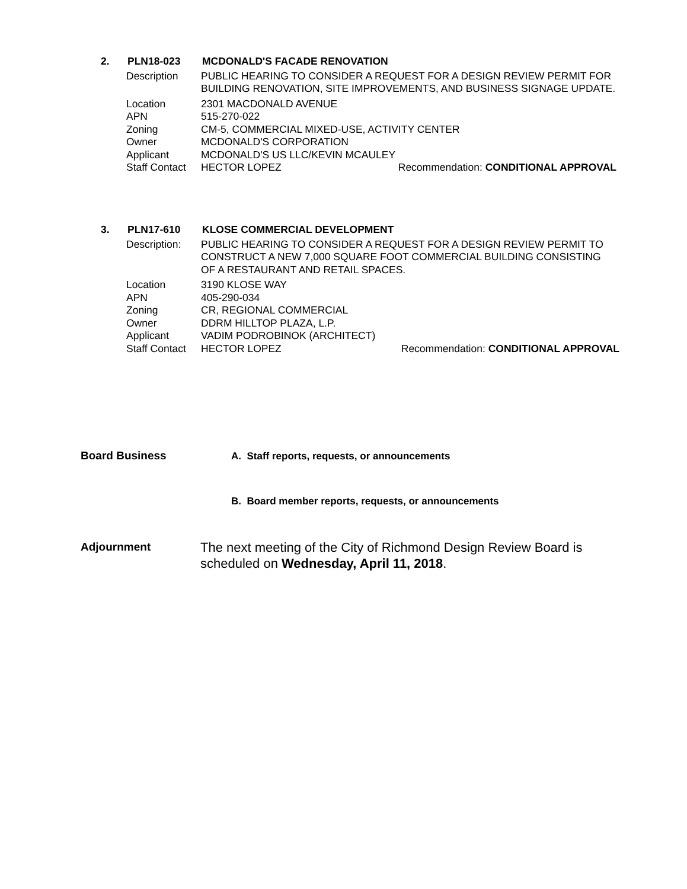2. PLN18-023 MCDONALD'S FACADE RENOVATION
Description PUBLIC HEARING TO CONSIDER A REQUEST FOR A DESIGN REVIEW PERMIT FOR BUILDING RENOVATION, SITE IMPROVEMENTS, AND BUSINESS SIGNAGE UPDATE.
Location 2301 MACDONALD AVENUE
APN 515-270-022
Zoning CM-5, COMMERCIAL MIXED-USE, ACTIVITY CENTER
Owner MCDONALD'S CORPORATION
Applicant MCDONALD'S US LLC/KEVIN MCAULEY
Staff Contact HECTOR LOPEZ Recommendation: CONDITIONAL APPROVAL
3. PLN17-610 KLOSE COMMERCIAL DEVELOPMENT
Description: PUBLIC HEARING TO CONSIDER A REQUEST FOR A DESIGN REVIEW PERMIT TO CONSTRUCT A NEW 7,000 SQUARE FOOT COMMERCIAL BUILDING CONSISTING OF A RESTAURANT AND RETAIL SPACES.
Location 3190 KLOSE WAY
APN 405-290-034
Zoning CR, REGIONAL COMMERCIAL
Owner DDRM HILLTOP PLAZA, L.P.
Applicant VADIM PODROBINOK (ARCHITECT)
Staff Contact HECTOR LOPEZ Recommendation: CONDITIONAL APPROVAL
Board Business
A. Staff reports, requests, or announcements
B. Board member reports, requests, or announcements
Adjournment
The next meeting of the City of Richmond Design Review Board is scheduled on Wednesday, April 11, 2018.